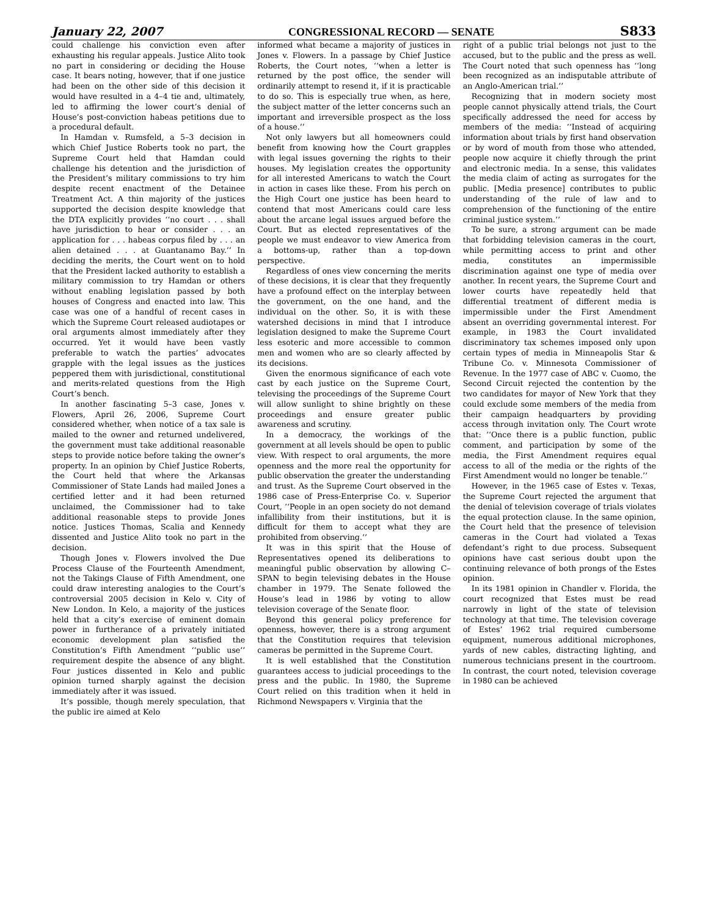January 22, 2007 CONGRESSIONAL RECORD — SENATE S833
could challenge his conviction even after exhausting his regular appeals. Justice Alito took no part in considering or deciding the House case. It bears noting, however, that if one justice had been on the other side of this decision it would have resulted in a 4–4 tie and, ultimately, led to affirming the lower court’s denial of House’s post-conviction habeas petitions due to a procedural default.
In Hamdan v. Rumsfeld, a 5–3 decision in which Chief Justice Roberts took no part, the Supreme Court held that Hamdan could challenge his detention and the jurisdiction of the President’s military commissions to try him despite recent enactment of the Detainee Treatment Act. A thin majority of the justices supported the decision despite knowledge that the DTA explicitly provides ‘‘no court . . . shall have jurisdiction to hear or consider . . . an application for . . . habeas corpus filed by . . . an alien detained . . . at Guantanamo Bay.’’ In deciding the merits, the Court went on to hold that the President lacked authority to establish a military commission to try Hamdan or others without enabling legislation passed by both houses of Congress and enacted into law. This case was one of a handful of recent cases in which the Supreme Court released audiotapes or oral arguments almost immediately after they occurred. Yet it would have been vastly preferable to watch the parties’ advocates grapple with the legal issues as the justices peppered them with jurisdictional, constitutional and merits-related questions from the High Court’s bench.
In another fascinating 5–3 case, Jones v. Flowers, April 26, 2006, Supreme Court considered whether, when notice of a tax sale is mailed to the owner and returned undelivered, the government must take additional reasonable steps to provide notice before taking the owner’s property. In an opinion by Chief Justice Roberts, the Court held that where the Arkansas Commissioner of State Lands had mailed Jones a certified letter and it had been returned unclaimed, the Commissioner had to take additional reasonable steps to provide Jones notice. Justices Thomas, Scalia and Kennedy dissented and Justice Alito took no part in the decision.
Though Jones v. Flowers involved the Due Process Clause of the Fourteenth Amendment, not the Takings Clause of Fifth Amendment, one could draw interesting analogies to the Court’s controversial 2005 decision in Kelo v. City of New London. In Kelo, a majority of the justices held that a city’s exercise of eminent domain power in furtherance of a privately initiated economic development plan satisfied the Constitution’s Fifth Amendment ‘‘public use’’ requirement despite the absence of any blight. Four justices dissented in Kelo and public opinion turned sharply against the decision immediately after it was issued.
It’s possible, though merely speculation, that the public ire aimed at Kelo
informed what became a majority of justices in Jones v. Flowers. In a passage by Chief Justice Roberts, the Court notes, ‘‘when a letter is returned by the post office, the sender will ordinarily attempt to resend it, if it is practicable to do so. This is especially true when, as here, the subject matter of the letter concerns such an important and irreversible prospect as the loss of a house.’’
Not only lawyers but all homeowners could benefit from knowing how the Court grapples with legal issues governing the rights to their houses. My legislation creates the opportunity for all interested Americans to watch the Court in action in cases like these. From his perch on the High Court one justice has been heard to contend that most Americans could care less about the arcane legal issues argued before the Court. But as elected representatives of the people we must endeavor to view America from a bottoms-up, rather than a top-down perspective.
Regardless of ones view concerning the merits of these decisions, it is clear that they frequently have a profound effect on the interplay between the government, on the one hand, and the individual on the other. So, it is with these watershed decisions in mind that I introduce legislation designed to make the Supreme Court less esoteric and more accessible to common men and women who are so clearly affected by its decisions.
Given the enormous significance of each vote cast by each justice on the Supreme Court, televising the proceedings of the Supreme Court will allow sunlight to shine brightly on these proceedings and ensure greater public awareness and scrutiny.
In a democracy, the workings of the government at all levels should be open to public view. With respect to oral arguments, the more openness and the more real the opportunity for public observation the greater the understanding and trust. As the Supreme Court observed in the 1986 case of Press-Enterprise Co. v. Superior Court, ‘‘People in an open society do not demand infallibility from their institutions, but it is difficult for them to accept what they are prohibited from observing.’’
It was in this spirit that the House of Representatives opened its deliberations to meaningful public observation by allowing C–SPAN to begin televising debates in the House chamber in 1979. The Senate followed the House’s lead in 1986 by voting to allow television coverage of the Senate floor.
Beyond this general policy preference for openness, however, there is a strong argument that the Constitution requires that television cameras be permitted in the Supreme Court.
It is well established that the Constitution guarantees access to judicial proceedings to the press and the public. In 1980, the Supreme Court relied on this tradition when it held in Richmond Newspapers v. Virginia that the
right of a public trial belongs not just to the accused, but to the public and the press as well. The Court noted that such openness has ‘‘long been recognized as an indisputable attribute of an Anglo-American trial.’’
Recognizing that in modern society most people cannot physically attend trials, the Court specifically addressed the need for access by members of the media: ‘‘Instead of acquiring information about trials by first hand observation or by word of mouth from those who attended, people now acquire it chiefly through the print and electronic media. In a sense, this validates the media claim of acting as surrogates for the public. [Media presence] contributes to public understanding of the rule of law and to comprehension of the functioning of the entire criminal justice system.’’
To be sure, a strong argument can be made that forbidding television cameras in the court, while permitting access to print and other media, constitutes an impermissible discrimination against one type of media over another. In recent years, the Supreme Court and lower courts have repeatedly held that differential treatment of different media is impermissible under the First Amendment absent an overriding governmental interest. For example, in 1983 the Court invalidated discriminatory tax schemes imposed only upon certain types of media in Minneapolis Star & Tribune Co. v. Minnesota Commissioner of Revenue. In the 1977 case of ABC v. Cuomo, the Second Circuit rejected the contention by the two candidates for mayor of New York that they could exclude some members of the media from their campaign headquarters by providing access through invitation only. The Court wrote that: ‘‘Once there is a public function, public comment, and participation by some of the media, the First Amendment requires equal access to all of the media or the rights of the First Amendment would no longer be tenable.’’
However, in the 1965 case of Estes v. Texas, the Supreme Court rejected the argument that the denial of television coverage of trials violates the equal protection clause. In the same opinion, the Court held that the presence of television cameras in the Court had violated a Texas defendant’s right to due process. Subsequent opinions have cast serious doubt upon the continuing relevance of both prongs of the Estes opinion.
In its 1981 opinion in Chandler v. Florida, the court recognized that Estes must be read narrowly in light of the state of television technology at that time. The television coverage of Estes’ 1962 trial required cumbersome equipment, numerous additional microphones, yards of new cables, distracting lighting, and numerous technicians present in the courtroom. In contrast, the court noted, television coverage in 1980 can be achieved